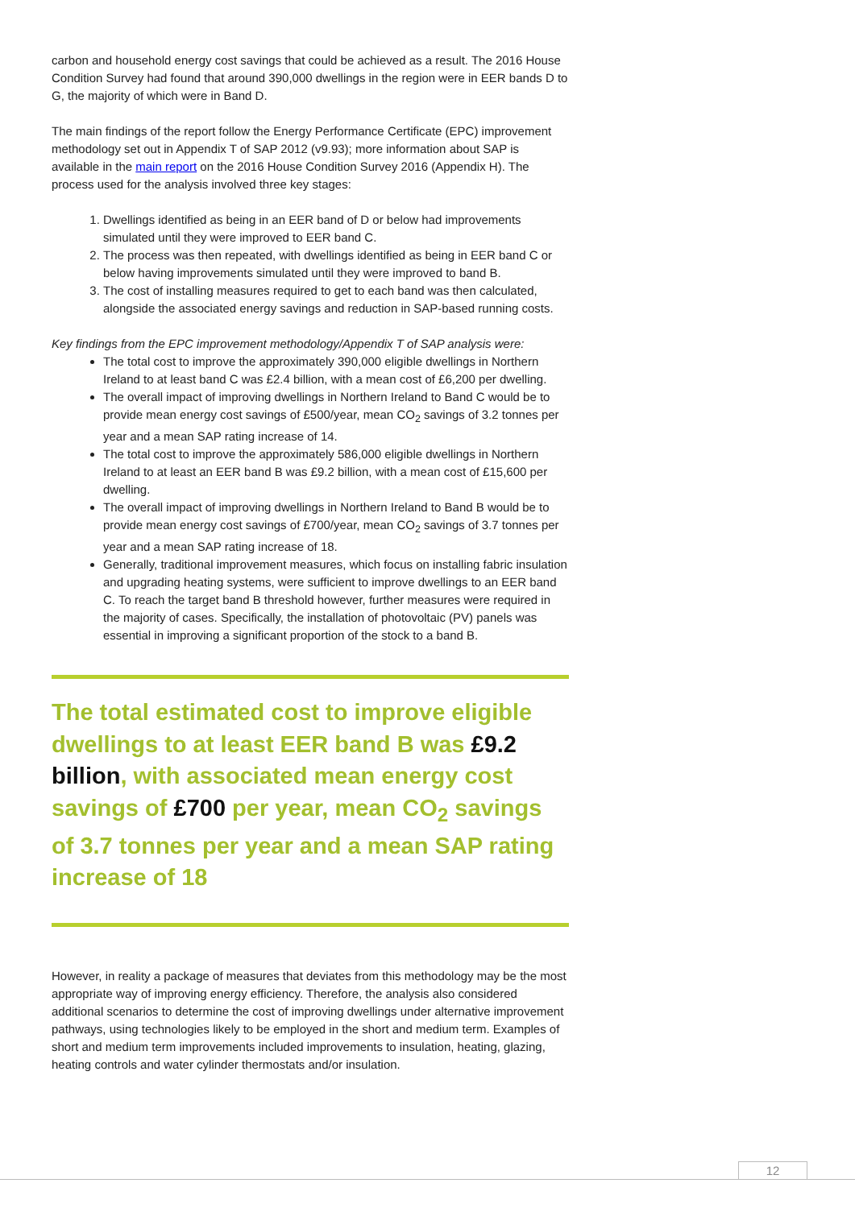carbon and household energy cost savings that could be achieved as a result. The 2016 House Condition Survey had found that around 390,000 dwellings in the region were in EER bands D to G, the majority of which were in Band D.
The main findings of the report follow the Energy Performance Certificate (EPC) improvement methodology set out in Appendix T of SAP 2012 (v9.93); more information about SAP is available in the main report on the 2016 House Condition Survey 2016 (Appendix H). The process used for the analysis involved three key stages:
1. Dwellings identified as being in an EER band of D or below had improvements simulated until they were improved to EER band C.
2. The process was then repeated, with dwellings identified as being in EER band C or below having improvements simulated until they were improved to band B.
3. The cost of installing measures required to get to each band was then calculated, alongside the associated energy savings and reduction in SAP-based running costs.
Key findings from the EPC improvement methodology/Appendix T of SAP analysis were:
The total cost to improve the approximately 390,000 eligible dwellings in Northern Ireland to at least band C was £2.4 billion, with a mean cost of £6,200 per dwelling.
The overall impact of improving dwellings in Northern Ireland to Band C would be to provide mean energy cost savings of £500/year, mean CO<sub>2</sub> savings of 3.2 tonnes per year and a mean SAP rating increase of 14.
The total cost to improve the approximately 586,000 eligible dwellings in Northern Ireland to at least an EER band B was £9.2 billion, with a mean cost of £15,600 per dwelling.
The overall impact of improving dwellings in Northern Ireland to Band B would be to provide mean energy cost savings of £700/year, mean CO<sub>2</sub> savings of 3.7 tonnes per year and a mean SAP rating increase of 18.
Generally, traditional improvement measures, which focus on installing fabric insulation and upgrading heating systems, were sufficient to improve dwellings to an EER band C. To reach the target band B threshold however, further measures were required in the majority of cases. Specifically, the installation of photovoltaic (PV) panels was essential in improving a significant proportion of the stock to a band B.
The total estimated cost to improve eligible dwellings to at least EER band B was £9.2 billion, with associated mean energy cost savings of £700 per year, mean CO<sub>2</sub> savings of 3.7 tonnes per year and a mean SAP rating increase of 18
However, in reality a package of measures that deviates from this methodology may be the most appropriate way of improving energy efficiency. Therefore, the analysis also considered additional scenarios to determine the cost of improving dwellings under alternative improvement pathways, using technologies likely to be employed in the short and medium term. Examples of short and medium term improvements included improvements to insulation, heating, glazing, heating controls and water cylinder thermostats and/or insulation.
12